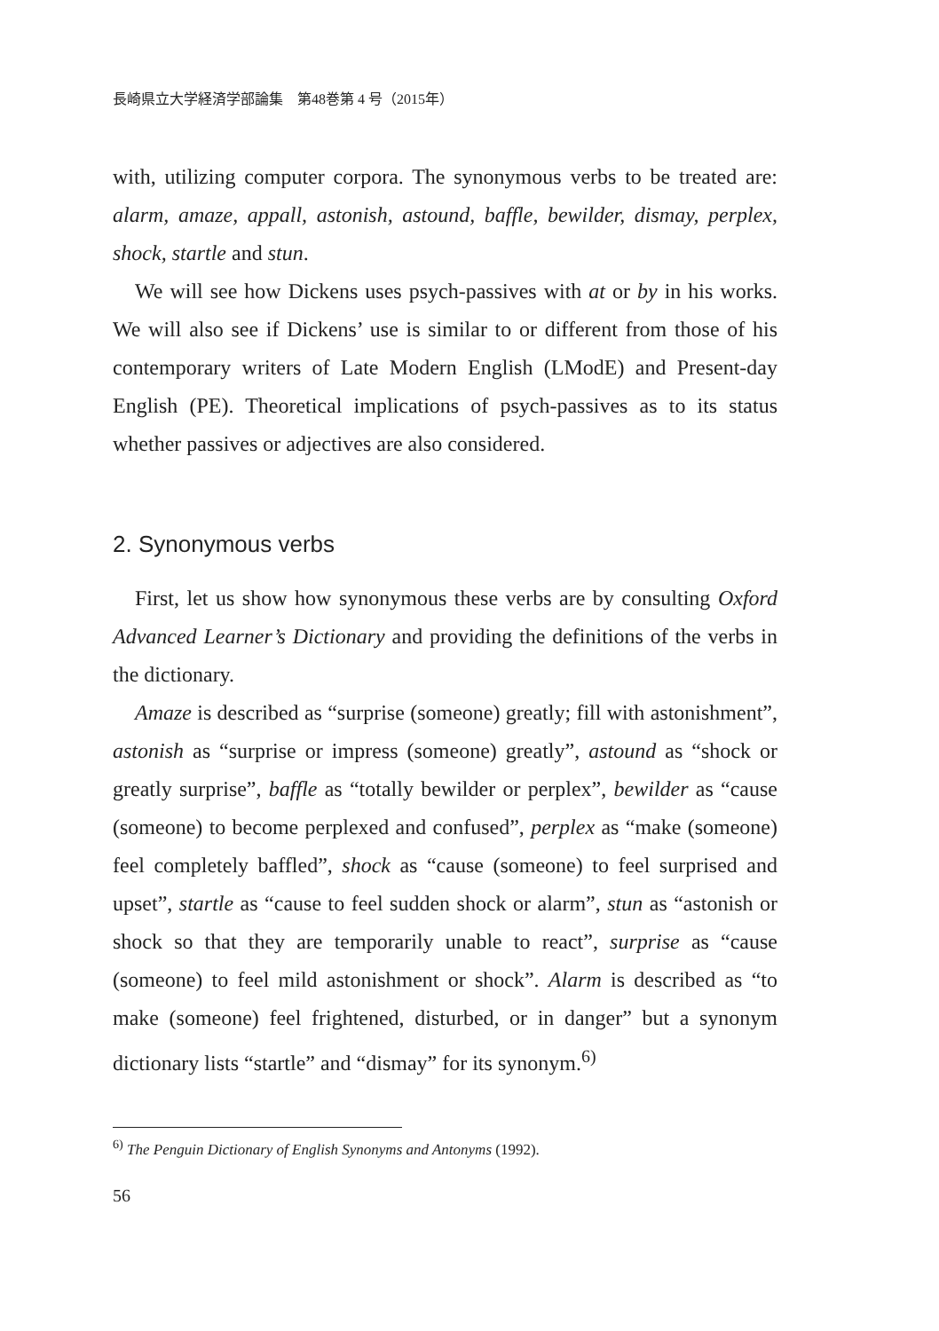長崎県立大学経済学部論集　第48巻第 4 号（2015年）
with, utilizing computer corpora. The synonymous verbs to be treated are: alarm, amaze, appall, astonish, astound, baffle, bewilder, dismay, perplex, shock, startle and stun.
We will see how Dickens uses psych-passives with at or by in his works. We will also see if Dickens’ use is similar to or different from those of his contemporary writers of Late Modern English (LModE) and Present-day English (PE). Theoretical implications of psych-passives as to its status whether passives or adjectives are also considered.
2. Synonymous verbs
First, let us show how synonymous these verbs are by consulting Oxford Advanced Learner’s Dictionary and providing the definitions of the verbs in the dictionary.
Amaze is described as “surprise (someone) greatly; fill with astonishment”, astonish as “surprise or impress (someone) greatly”, astound as “shock or greatly surprise”, baffle as “totally bewilder or perplex”, bewilder as “cause (someone) to become perplexed and confused”, perplex as “make (someone) feel completely baffled”, shock as “cause (someone) to feel surprised and upset”, startle as “cause to feel sudden shock or alarm”, stun as “astonish or shock so that they are temporarily unable to react”, surprise as “cause (someone) to feel mild astonishment or shock”. Alarm is described as “to make (someone) feel frightened, disturbed, or in danger” but a synonym dictionary lists “startle” and “dismay” for its synonym.<sup>6)</sup>
<sup>6)</sup> The Penguin Dictionary of English Synonyms and Antonyms (1992).
56